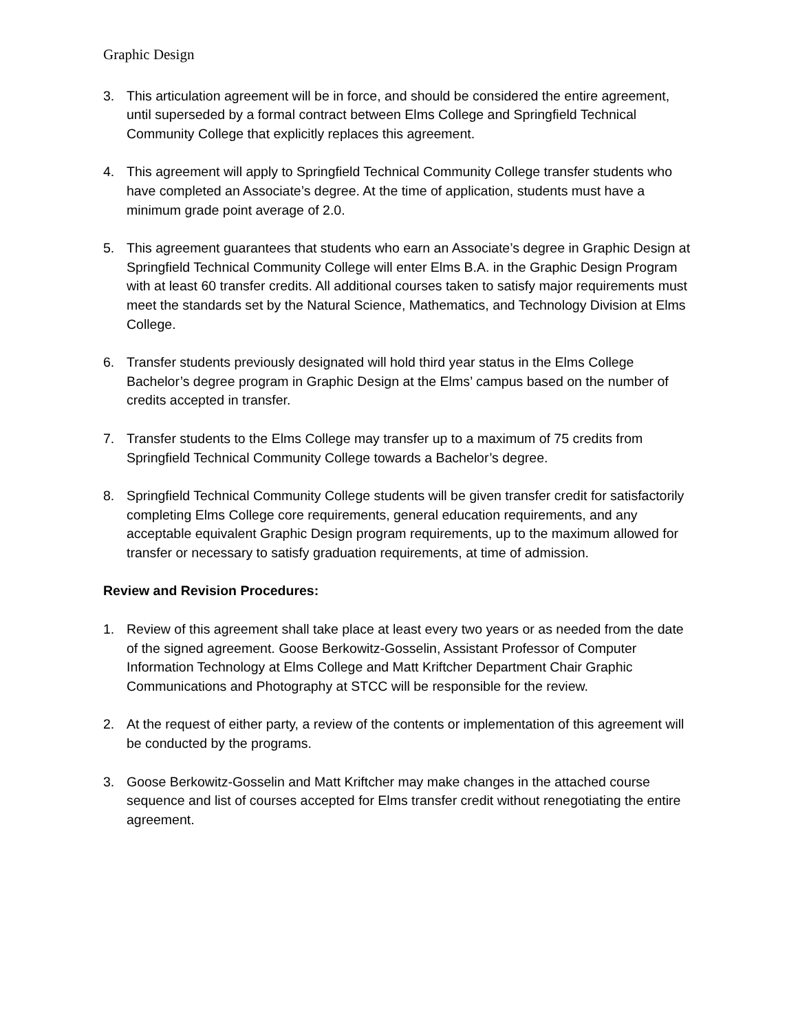Graphic Design
3. This articulation agreement will be in force, and should be considered the entire agreement, until superseded by a formal contract between Elms College and Springfield Technical Community College that explicitly replaces this agreement.
4. This agreement will apply to Springfield Technical Community College transfer students who have completed an Associate’s degree. At the time of application, students must have a minimum grade point average of 2.0.
5. This agreement guarantees that students who earn an Associate’s degree in Graphic Design at Springfield Technical Community College will enter Elms B.A. in the Graphic Design Program with at least 60 transfer credits. All additional courses taken to satisfy major requirements must meet the standards set by the Natural Science, Mathematics, and Technology Division at Elms College.
6. Transfer students previously designated will hold third year status in the Elms College Bachelor’s degree program in Graphic Design at the Elms’ campus based on the number of credits accepted in transfer.
7. Transfer students to the Elms College may transfer up to a maximum of 75 credits from Springfield Technical Community College towards a Bachelor’s degree.
8. Springfield Technical Community College students will be given transfer credit for satisfactorily completing Elms College core requirements, general education requirements, and any acceptable equivalent Graphic Design program requirements, up to the maximum allowed for transfer or necessary to satisfy graduation requirements, at time of admission.
Review and Revision Procedures:
1. Review of this agreement shall take place at least every two years or as needed from the date of the signed agreement. Goose Berkowitz-Gosselin, Assistant Professor of Computer Information Technology at Elms College and Matt Kriftcher Department Chair Graphic Communications and Photography at STCC will be responsible for the review.
2. At the request of either party, a review of the contents or implementation of this agreement will be conducted by the programs.
3. Goose Berkowitz-Gosselin and Matt Kriftcher may make changes in the attached course sequence and list of courses accepted for Elms transfer credit without renegotiating the entire agreement.